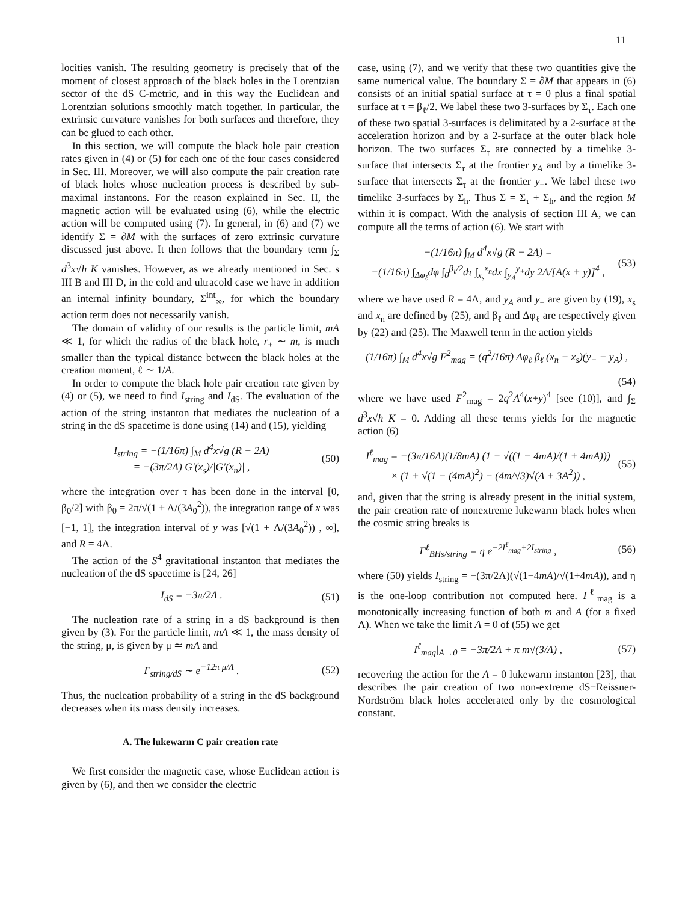11
locities vanish. The resulting geometry is precisely that of the moment of closest approach of the black holes in the Lorentzian sector of the dS C-metric, and in this way the Euclidean and Lorentzian solutions smoothly match together. In particular, the extrinsic curvature vanishes for both surfaces and therefore, they can be glued to each other.
In this section, we will compute the black hole pair creation rates given in (4) or (5) for each one of the four cases considered in Sec. III. Moreover, we will also compute the pair creation rate of black holes whose nucleation process is described by sub-maximal instantons. For the reason explained in Sec. II, the magnetic action will be evaluated using (6), while the electric action will be computed using (7). In general, in (6) and (7) we identify Σ = ∂M with the surfaces of zero extrinsic curvature discussed just above. It then follows that the boundary term ∫<sub>Σ</sub> d<sup>3</sup>x√h K vanishes. However, as we already mentioned in Sec. s III B and III D, in the cold and ultracold case we have in addition an internal infinity boundary, Σ<sup>int</sup><sub>∞</sub>, for which the boundary action term does not necessarily vanish.
The domain of validity of our results is the particle limit, mA ≪ 1, for which the radius of the black hole, r<sub>+</sub> ∼ m, is much smaller than the typical distance between the black holes at the creation moment, ℓ ∼ 1/A.
In order to compute the black hole pair creation rate given by (4) or (5), we need to find I<sub>string</sub> and I<sub>dS</sub>. The evaluation of the action of the string instanton that mediates the nucleation of a string in the dS spacetime is done using (14) and (15), yielding
I<sub>string</sub> = −(1/16π) ∫<sub>M</sub> d<sup>4</sup>x√g (R − 2Λ)
= −(3π/2Λ) G′(x<sub>s</sub>)/|G′(x<sub>n</sub>)| , (50)
where the integration over τ has been done in the interval [0, β<sub>0</sub>/2] with β<sub>0</sub> = 2π/√(1 + Λ/(3A<sub>0</sub><sup>2</sup>)), the integration range of x was [−1, 1], the integration interval of y was [√(1 + Λ/(3A<sub>0</sub><sup>2</sup>)) , ∞], and R = 4Λ.
The action of the S<sup>4</sup> gravitational instanton that mediates the nucleation of the dS spacetime is [24, 26]
I<sub>dS</sub> = −3π/2Λ . (51)
The nucleation rate of a string in a dS background is then given by (3). For the particle limit, mA ≪ 1, the mass density of the string, μ, is given by μ ≃ mA and
Γ<sub>string/dS</sub> ∼ e<sup>−12π μ/Λ</sup> . (52)
Thus, the nucleation probability of a string in the dS background decreases when its mass density increases.
A. The lukewarm C pair creation rate
We first consider the magnetic case, whose Euclidean action is given by (6), and then we consider the electric
case, using (7), and we verify that these two quantities give the same numerical value. The boundary Σ = ∂M that appears in (6) consists of an initial spatial surface at τ = 0 plus a final spatial surface at τ = β<sub>ℓ</sub>/2. We label these two 3-surfaces by Σ<sub>τ</sub>. Each one of these two spatial 3-surfaces is delimitated by a 2-surface at the acceleration horizon and by a 2-surface at the outer black hole horizon. The two surfaces Σ<sub>τ</sub> are connected by a timelike 3-surface that intersects Σ<sub>τ</sub> at the frontier y<sub>A</sub> and by a timelike 3-surface that intersects Σ<sub>τ</sub> at the frontier y<sub>+</sub>. We label these two timelike 3-surfaces by Σ<sub>h</sub>. Thus Σ = Σ<sub>τ</sub> + Σ<sub>h</sub>, and the region M within it is compact. With the analysis of section III A, we can compute all the terms of action (6). We start with
−(1/16π) ∫<sub>M</sub> d<sup>4</sup>x√g (R − 2Λ) =
−(1/16π) ∫<sub>Δφ<sub>ℓ</sub></sub>dφ ∫<sub>0</sub><sup>β<sub>ℓ</sub>/2</sup>dτ ∫<sub>x<sub>s</sub></sub><sup>x<sub>n</sub></sup>dx ∫<sub>y<sub>A</sub></sub><sup>y<sub>+</sub></sup>dy 2Λ/[A(x + y)]<sup>4</sup> , (53)
where we have used R = 4Λ, and y<sub>A</sub> and y<sub>+</sub> are given by (19), x<sub>s</sub> and x<sub>n</sub> are defined by (25), and β<sub>ℓ</sub> and Δφ<sub>ℓ</sub> are respectively given by (22) and (25). The Maxwell term in the action yields
(1/16π) ∫<sub>M</sub> d<sup>4</sup>x√g F<sup>2</sup><sub>mag</sub> = (q<sup>2</sup>/16π) Δφ<sub>ℓ</sub> β<sub>ℓ</sub> (x<sub>n</sub> − x<sub>s</sub>)(y<sub>+</sub> − y<sub>A</sub>) ,
(54)
where we have used F<sup>2</sup><sub>mag</sub> = 2q<sup>2</sup>A<sup>4</sup>(x+y)<sup>4</sup> [see (10)], and ∫<sub>Σ</sub> d<sup>3</sup>x√h K = 0. Adding all these terms yields for the magnetic action (6)
I<sup>ℓ</sup><sub>mag</sub> = −(3π/16Λ)(1/8mA) (1 − √((1 − 4mA)/(1 + 4mA)))
× (1 + √(1 − (4mA)<sup>2</sup>) − (4m/√3)√(Λ + 3A<sup>2</sup>)) , (55)
and, given that the string is already present in the initial system, the pair creation rate of nonextreme lukewarm black holes when the cosmic string breaks is
Γ<sup>ℓ</sup><sub>BHs/string</sub> = η e<sup>−2I<sup>ℓ</sup><sub>mag</sub>+2I<sub>string</sub></sup> , (56)
where (50) yields I<sub>string</sub> = −(3π/2Λ)(√(1−4mA)/√(1+4mA)), and η is the one-loop contribution not computed here. I<sup>ℓ</sup><sub>mag</sub> is a monotonically increasing function of both m and A (for a fixed Λ). When we take the limit A = 0 of (55) we get
I<sup>ℓ</sup><sub>mag</sub>|<sub>A→0</sub> = −3π/2Λ + π m√(3/Λ) , (57)
recovering the action for the A = 0 lukewarm instanton [23], that describes the pair creation of two non-extreme dS−Reissner-Nordström black holes accelerated only by the cosmological constant.